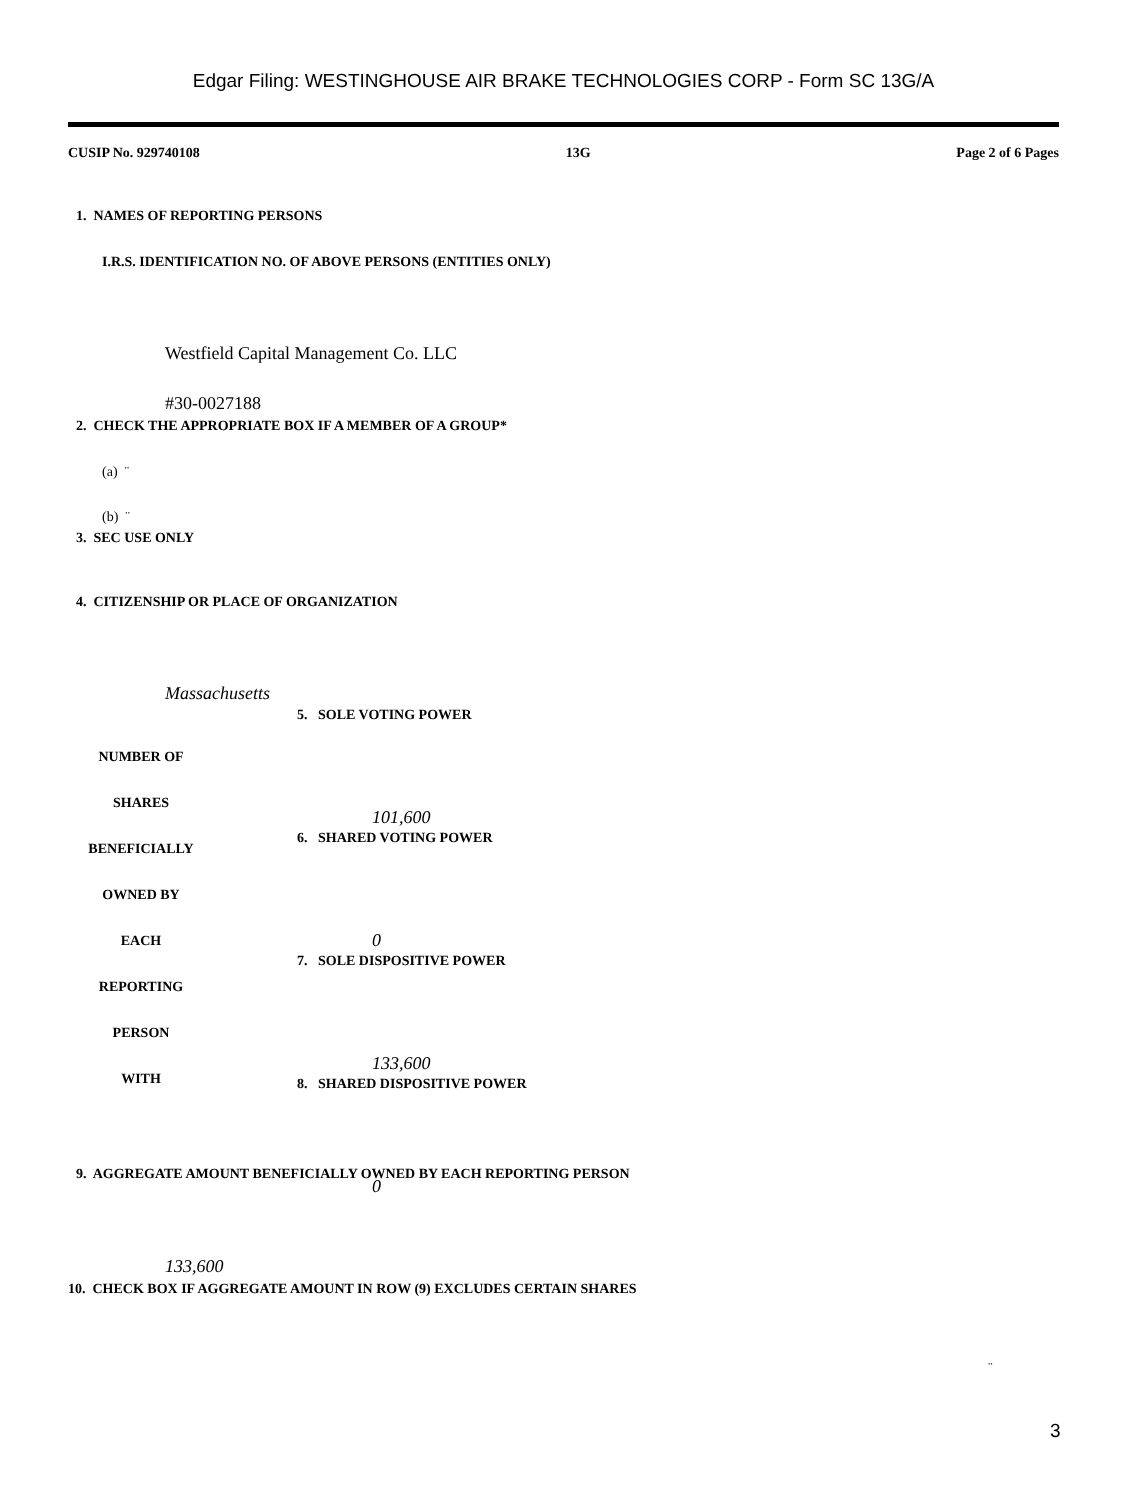Edgar Filing: WESTINGHOUSE AIR BRAKE TECHNOLOGIES CORP - Form SC 13G/A
CUSIP No. 929740108 13G Page 2 of 6 Pages
1. NAMES OF REPORTING PERSONS
I.R.S. IDENTIFICATION NO. OF ABOVE PERSONS (ENTITIES ONLY)
Westfield Capital Management Co. LLC
#30-0027188
2. CHECK THE APPROPRIATE BOX IF A MEMBER OF A GROUP*
(a) ¨
(b) ¨
3. SEC USE ONLY
4. CITIZENSHIP OR PLACE OF ORGANIZATION
Massachusetts
| NUMBER OF SHARES BENEFICIALLY OWNED BY EACH REPORTING PERSON WITH | 5. SOLE VOTING POWER 101,600 |
| | 6. SHARED VOTING POWER 0 |
| | 7. SOLE DISPOSITIVE POWER 133,600 |
| | 8. SHARED DISPOSITIVE POWER 0 |
9. AGGREGATE AMOUNT BENEFICIALLY OWNED BY EACH REPORTING PERSON
133,600
10. CHECK BOX IF AGGREGATE AMOUNT IN ROW (9) EXCLUDES CERTAIN SHARES
¨
3